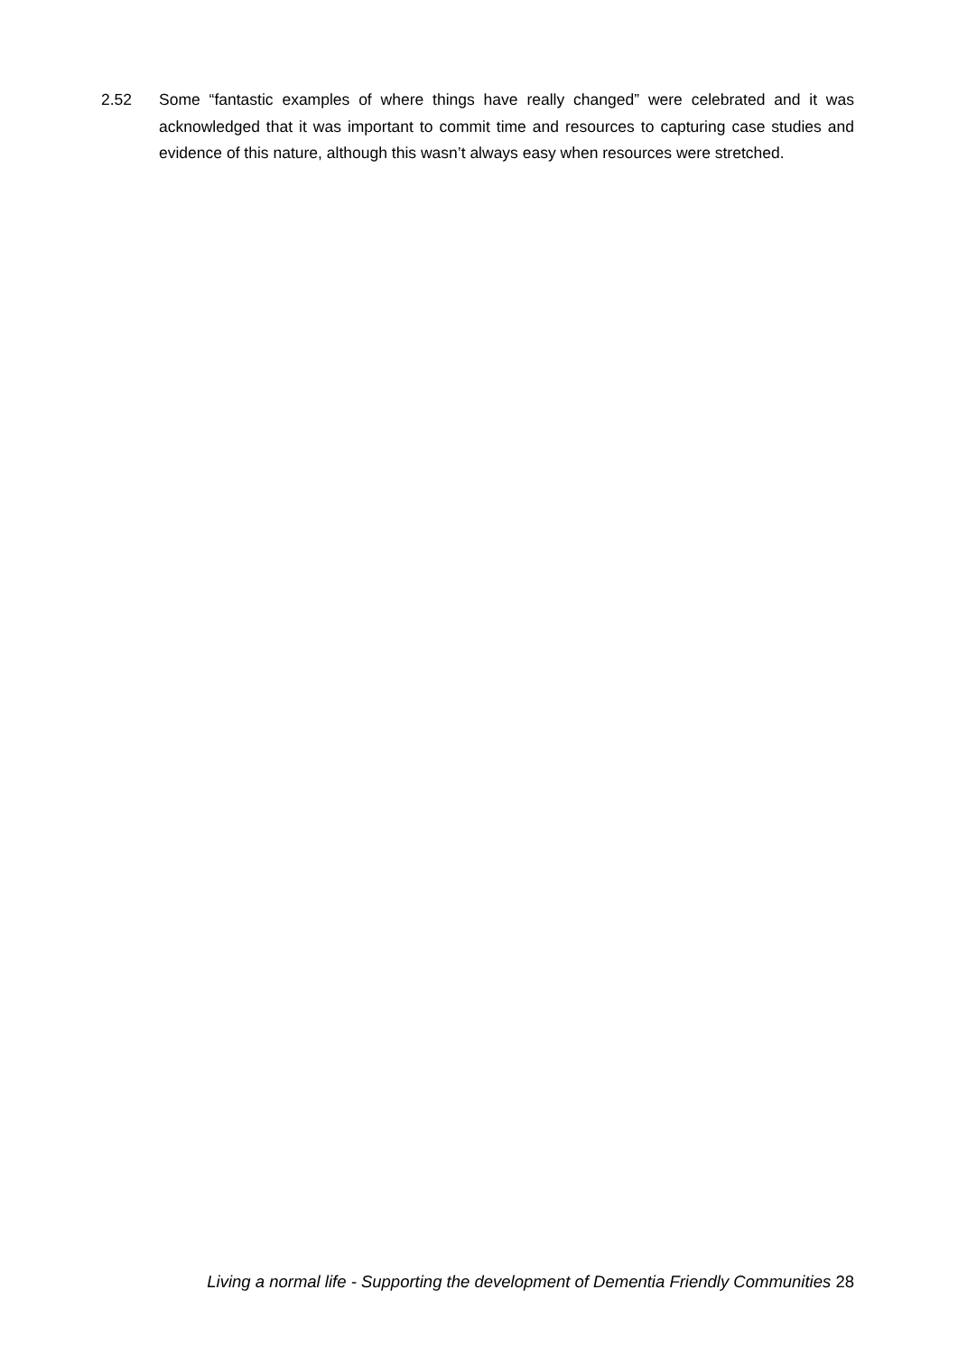2.52 Some “fantastic examples of where things have really changed” were celebrated and it was acknowledged that it was important to commit time and resources to capturing case studies and evidence of this nature, although this wasn’t always easy when resources were stretched.
Living a normal life - Supporting the development of Dementia Friendly Communities 28